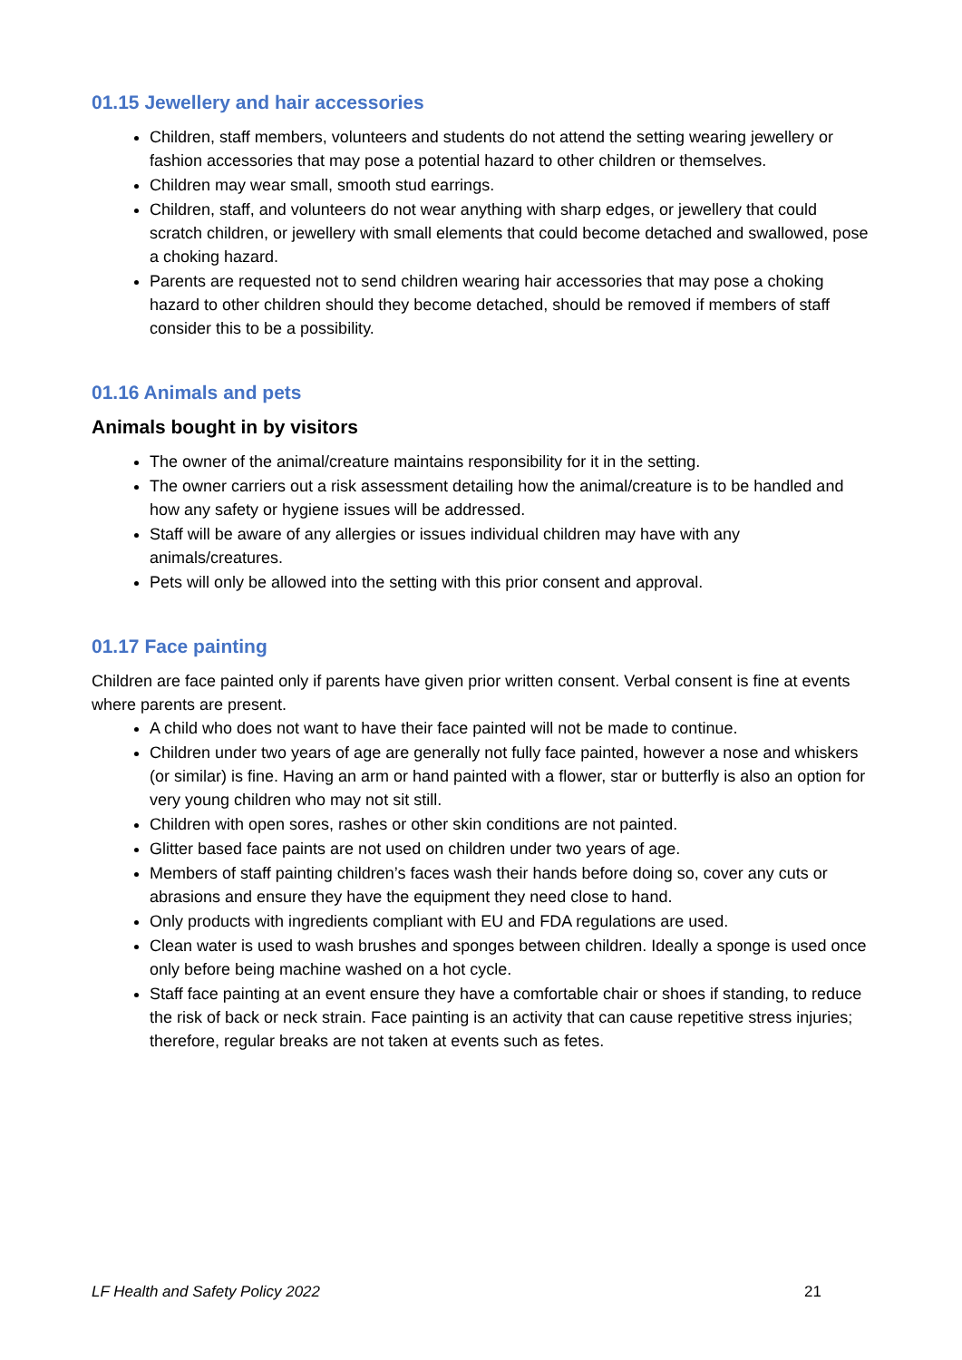01.15 Jewellery and hair accessories
Children, staff members, volunteers and students do not attend the setting wearing jewellery or fashion accessories that may pose a potential hazard to other children or themselves.
Children may wear small, smooth stud earrings.
Children, staff, and volunteers do not wear anything with sharp edges, or jewellery that could scratch children, or jewellery with small elements that could become detached and swallowed, pose a choking hazard.
Parents are requested not to send children wearing hair accessories that may pose a choking hazard to other children should they become detached, should be removed if members of staff consider this to be a possibility.
01.16 Animals and pets
Animals bought in by visitors
The owner of the animal/creature maintains responsibility for it in the setting.
The owner carriers out a risk assessment detailing how the animal/creature is to be handled and how any safety or hygiene issues will be addressed.
Staff will be aware of any allergies or issues individual children may have with any animals/creatures.
Pets will only be allowed into the setting with this prior consent and approval.
01.17 Face painting
Children are face painted only if parents have given prior written consent. Verbal consent is fine at events where parents are present.
A child who does not want to have their face painted will not be made to continue.
Children under two years of age are generally not fully face painted, however a nose and whiskers (or similar) is fine. Having an arm or hand painted with a flower, star or butterfly is also an option for very young children who may not sit still.
Children with open sores, rashes or other skin conditions are not painted.
Glitter based face paints are not used on children under two years of age.
Members of staff painting children’s faces wash their hands before doing so, cover any cuts or abrasions and ensure they have the equipment they need close to hand.
Only products with ingredients compliant with EU and FDA regulations are used.
Clean water is used to wash brushes and sponges between children. Ideally a sponge is used once only before being machine washed on a hot cycle.
Staff face painting at an event ensure they have a comfortable chair or shoes if standing, to reduce the risk of back or neck strain. Face painting is an activity that can cause repetitive stress injuries; therefore, regular breaks are not taken at events such as fetes.
LF Health and Safety Policy 2022 21